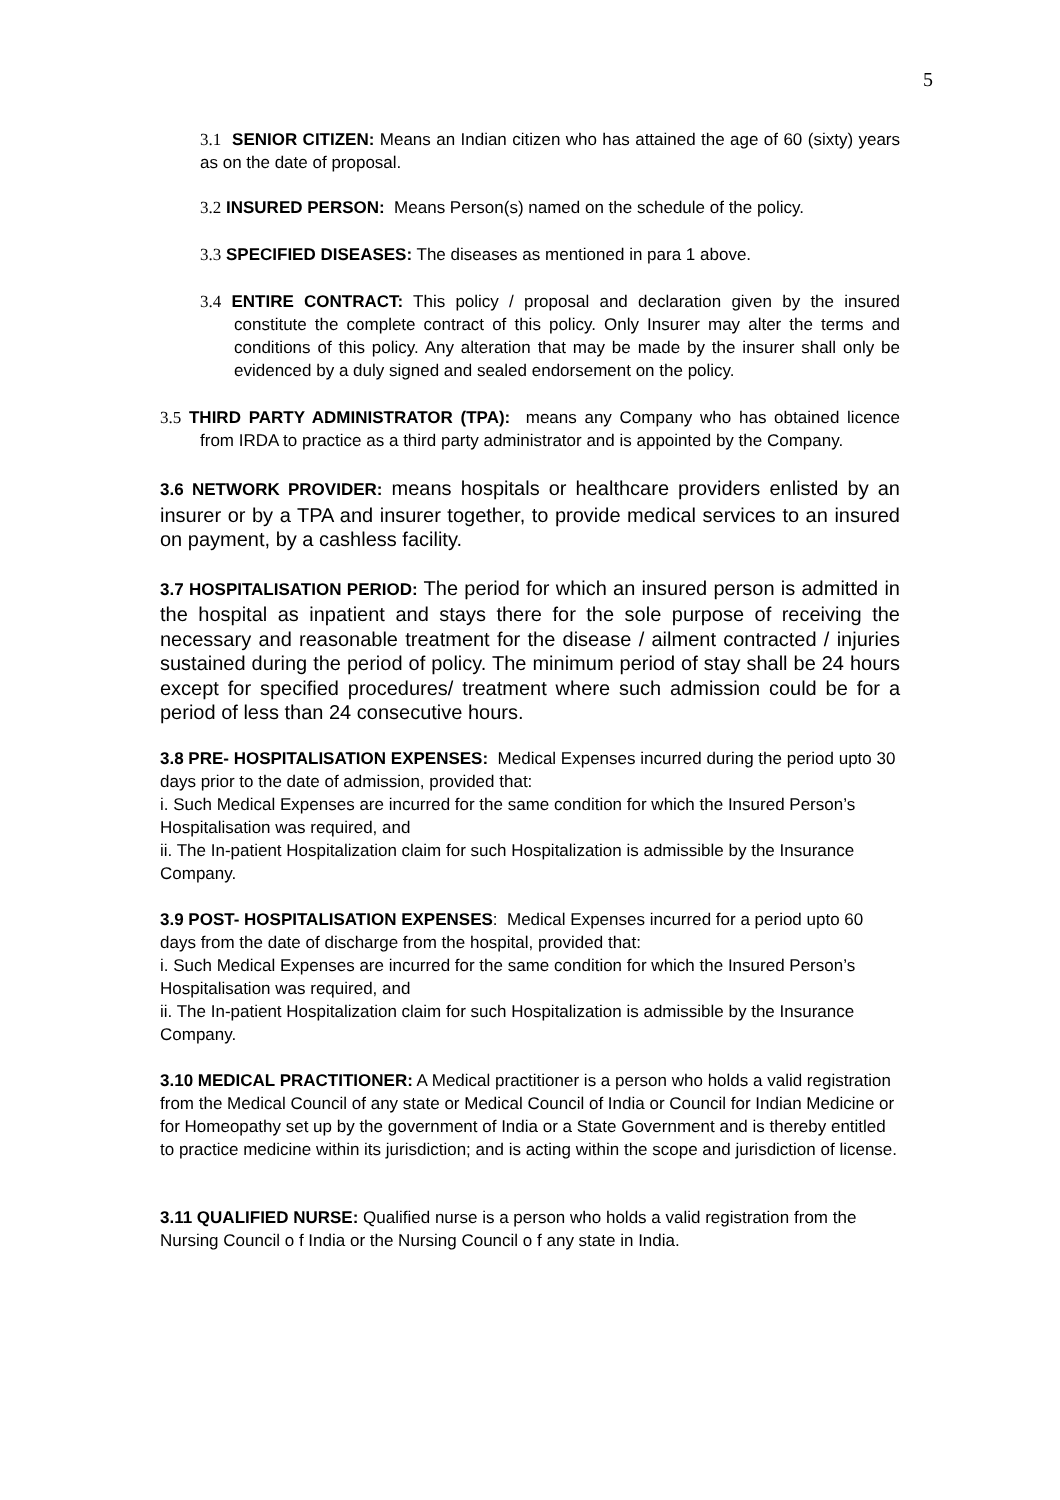5
3.1 SENIOR CITIZEN: Means an Indian citizen who has attained the age of 60 (sixty) years as on the date of proposal.
3.2 INSURED PERSON: Means Person(s) named on the schedule of the policy.
3.3 SPECIFIED DISEASES: The diseases as mentioned in para 1 above.
3.4 ENTIRE CONTRACT: This policy / proposal and declaration given by the insured constitute the complete contract of this policy. Only Insurer may alter the terms and conditions of this policy. Any alteration that may be made by the insurer shall only be evidenced by a duly signed and sealed endorsement on the policy.
3.5 THIRD PARTY ADMINISTRATOR (TPA): means any Company who has obtained licence from IRDA to practice as a third party administrator and is appointed by the Company.
3.6 NETWORK PROVIDER: means hospitals or healthcare providers enlisted by an insurer or by a TPA and insurer together, to provide medical services to an insured on payment, by a cashless facility.
3.7 HOSPITALISATION PERIOD: The period for which an insured person is admitted in the hospital as inpatient and stays there for the sole purpose of receiving the necessary and reasonable treatment for the disease / ailment contracted / injuries sustained during the period of policy. The minimum period of stay shall be 24 hours except for specified procedures/ treatment where such admission could be for a period of less than 24 consecutive hours.
3.8 PRE- HOSPITALISATION EXPENSES: Medical Expenses incurred during the period upto 30 days prior to the date of admission, provided that:
i. Such Medical Expenses are incurred for the same condition for which the Insured Person’s Hospitalisation was required, and
ii. The In-patient Hospitalization claim for such Hospitalization is admissible by the Insurance Company.
3.9 POST- HOSPITALISATION EXPENSES: Medical Expenses incurred for a period upto 60 days from the date of discharge from the hospital, provided that:
i. Such Medical Expenses are incurred for the same condition for which the Insured Person’s Hospitalisation was required, and
ii. The In-patient Hospitalization claim for such Hospitalization is admissible by the Insurance Company.
3.10 MEDICAL PRACTITIONER: A Medical practitioner is a person who holds a valid registration from the Medical Council of any state or Medical Council of India or Council for Indian Medicine or for Homeopathy set up by the government of India or a State Government and is thereby entitled to practice medicine within its jurisdiction; and is acting within the scope and jurisdiction of license.
3.11 QUALIFIED NURSE: Qualified nurse is a person who holds a valid registration from the Nursing Council o f India or the Nursing Council o f any state in India.